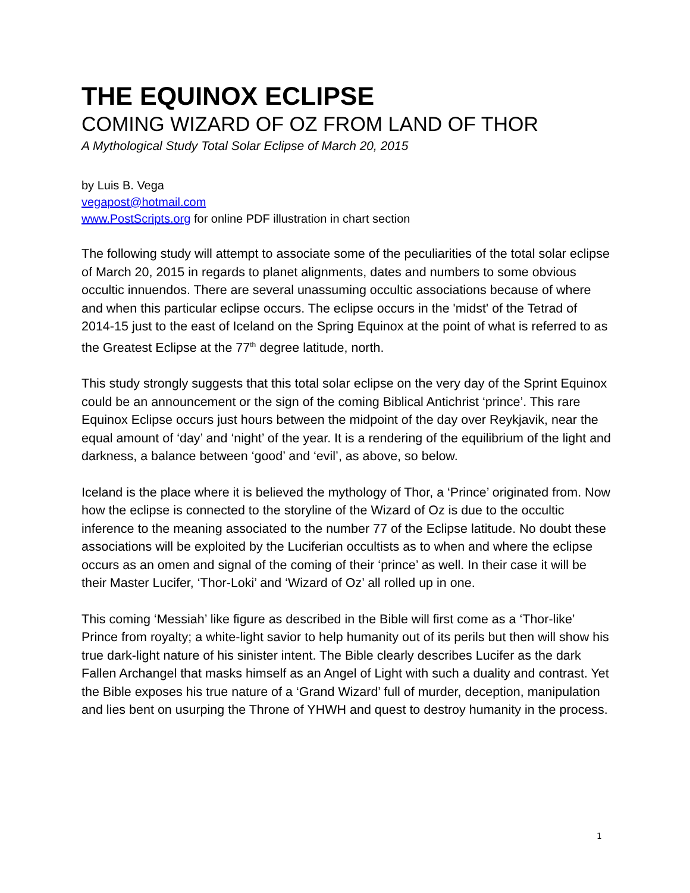THE EQUINOX ECLIPSE
COMING WIZARD OF OZ FROM LAND OF THOR
A Mythological Study Total Solar Eclipse of March 20, 2015
by Luis B. Vega
vegapost@hotmail.com
www.PostScripts.org for online PDF illustration in chart section
The following study will attempt to associate some of the peculiarities of the total solar eclipse of March 20, 2015 in regards to planet alignments, dates and numbers to some obvious occultic innuendos. There are several unassuming occultic associations because of where and when this particular eclipse occurs. The eclipse occurs in the 'midst' of the Tetrad of 2014-15 just to the east of Iceland on the Spring Equinox at the point of what is referred to as the Greatest Eclipse at the 77<sup>th</sup> degree latitude, north.
This study strongly suggests that this total solar eclipse on the very day of the Sprint Equinox could be an announcement or the sign of the coming Biblical Antichrist ‘prince’. This rare Equinox Eclipse occurs just hours between the midpoint of the day over Reykjavik, near the equal amount of ‘day’ and ‘night’ of the year. It is a rendering of the equilibrium of the light and darkness, a balance between ‘good’ and ‘evil’, as above, so below.
Iceland is the place where it is believed the mythology of Thor, a ‘Prince’ originated from. Now how the eclipse is connected to the storyline of the Wizard of Oz is due to the occultic inference to the meaning associated to the number 77 of the Eclipse latitude. No doubt these associations will be exploited by the Luciferian occultists as to when and where the eclipse occurs as an omen and signal of the coming of their ‘prince’ as well. In their case it will be their Master Lucifer, ‘Thor-Loki’ and ‘Wizard of Oz’ all rolled up in one.
This coming ‘Messiah’ like figure as described in the Bible will first come as a ‘Thor-like’ Prince from royalty; a white-light savior to help humanity out of its perils but then will show his true dark-light nature of his sinister intent. The Bible clearly describes Lucifer as the dark Fallen Archangel that masks himself as an Angel of Light with such a duality and contrast. Yet the Bible exposes his true nature of a ‘Grand Wizard’ full of murder, deception, manipulation and lies bent on usurping the Throne of YHWH and quest to destroy humanity in the process.
1